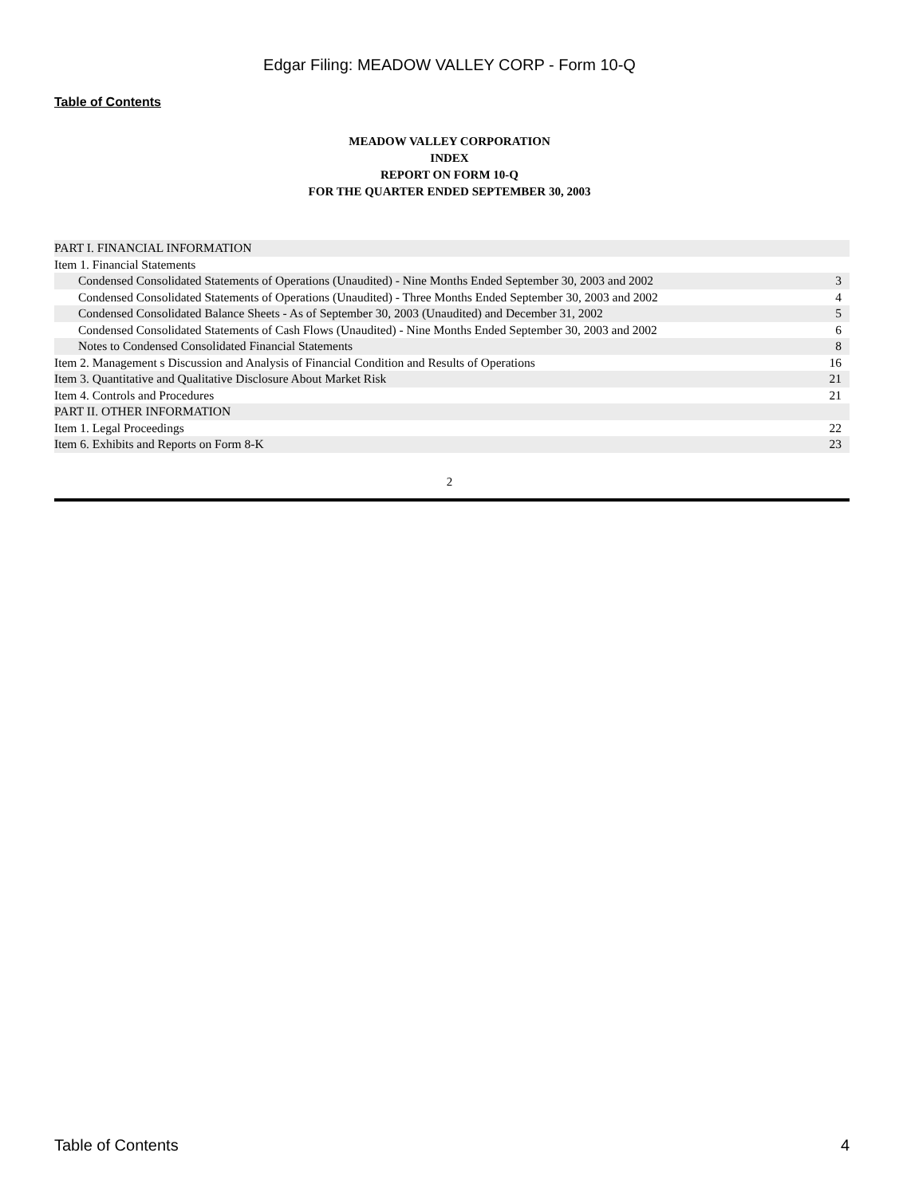Edgar Filing: MEADOW VALLEY CORP - Form 10-Q
Table of Contents
MEADOW VALLEY CORPORATION
INDEX
REPORT ON FORM 10-Q
FOR THE QUARTER ENDED SEPTEMBER 30, 2003
| PART I. FINANCIAL INFORMATION | |
| Item 1. Financial Statements | |
| Condensed Consolidated Statements of Operations (Unaudited) - Nine Months Ended September 30, 2003 and 2002 | 3 |
| Condensed Consolidated Statements of Operations (Unaudited) - Three Months Ended September 30, 2003 and 2002 | 4 |
| Condensed Consolidated Balance Sheets - As of September 30, 2003 (Unaudited) and December 31, 2002 | 5 |
| Condensed Consolidated Statements of Cash Flows (Unaudited) - Nine Months Ended September 30, 2003 and 2002 | 6 |
| Notes to Condensed Consolidated Financial Statements | 8 |
| Item 2. Management s Discussion and Analysis of Financial Condition and Results of Operations | 16 |
| Item 3. Quantitative and Qualitative Disclosure About Market Risk | 21 |
| Item 4. Controls and Procedures | 21 |
| PART II. OTHER INFORMATION | |
| Item 1. Legal Proceedings | 22 |
| Item 6. Exhibits and Reports on Form 8-K | 23 |
2
Table of Contents 4